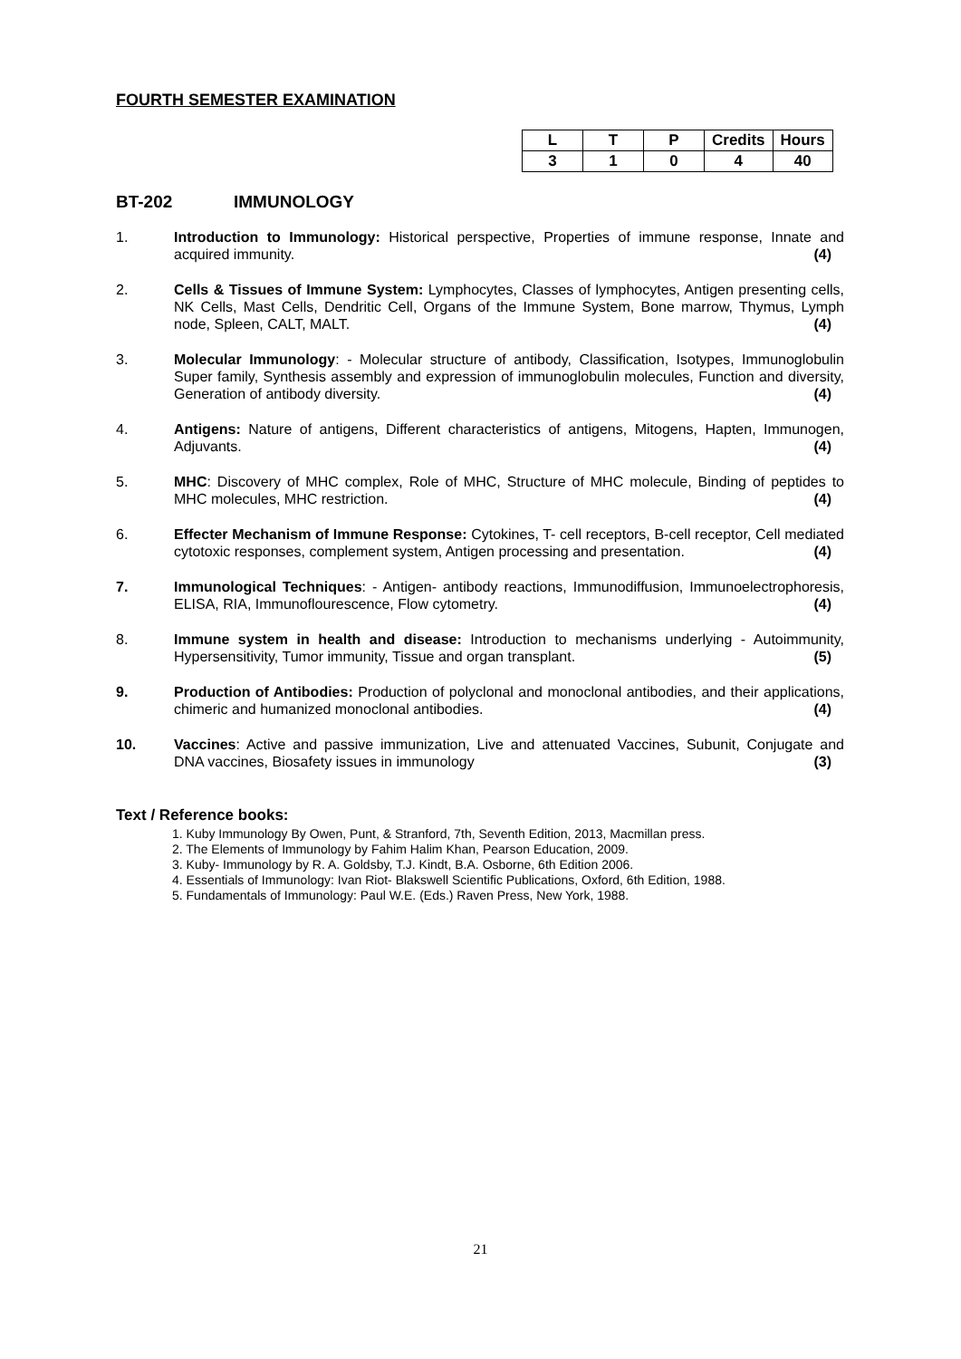FOURTH SEMESTER EXAMINATION
| L | T | P | Credits | Hours |
| --- | --- | --- | --- | --- |
| 3 | 1 | 0 | 4 | 40 |
BT-202 IMMUNOLOGY
1. Introduction to Immunology: Historical perspective, Properties of immune response, Innate and acquired immunity. (4)
2. Cells & Tissues of Immune System: Lymphocytes, Classes of lymphocytes, Antigen presenting cells, NK Cells, Mast Cells, Dendritic Cell, Organs of the Immune System, Bone marrow, Thymus, Lymph node, Spleen, CALT, MALT. (4)
3. Molecular Immunology: - Molecular structure of antibody, Classification, Isotypes, Immunoglobulin Super family, Synthesis assembly and expression of immunoglobulin molecules, Function and diversity, Generation of antibody diversity. (4)
4. Antigens: Nature of antigens, Different characteristics of antigens, Mitogens, Hapten, Immunogen, Adjuvants. (4)
5. MHC: Discovery of MHC complex, Role of MHC, Structure of MHC molecule, Binding of peptides to MHC molecules, MHC restriction. (4)
6. Effecter Mechanism of Immune Response: Cytokines, T- cell receptors, B-cell receptor, Cell mediated cytotoxic responses, complement system, Antigen processing and presentation. (4)
7. Immunological Techniques: - Antigen- antibody reactions, Immunodiffusion, Immunoelectrophoresis, ELISA, RIA, Immunoflourescence, Flow cytometry. (4)
8. Immune system in health and disease: Introduction to mechanisms underlying - Autoimmunity, Hypersensitivity, Tumor immunity, Tissue and organ transplant. (5)
9. Production of Antibodies: Production of polyclonal and monoclonal antibodies, and their applications, chimeric and humanized monoclonal antibodies. (4)
10. Vaccines: Active and passive immunization, Live and attenuated Vaccines, Subunit, Conjugate and DNA vaccines, Biosafety issues in immunology (3)
Text / Reference books:
1. Kuby Immunology By Owen, Punt, & Stranford, 7th, Seventh Edition, 2013, Macmillan press.
2. The Elements of Immunology by Fahim Halim Khan, Pearson Education, 2009.
3. Kuby- Immunology by R. A. Goldsby, T.J. Kindt, B.A. Osborne, 6th Edition 2006.
4. Essentials of Immunology: Ivan Riot- Blakswell Scientific Publications, Oxford, 6th Edition, 1988.
5. Fundamentals of Immunology: Paul W.E. (Eds.) Raven Press, New York, 1988.
21